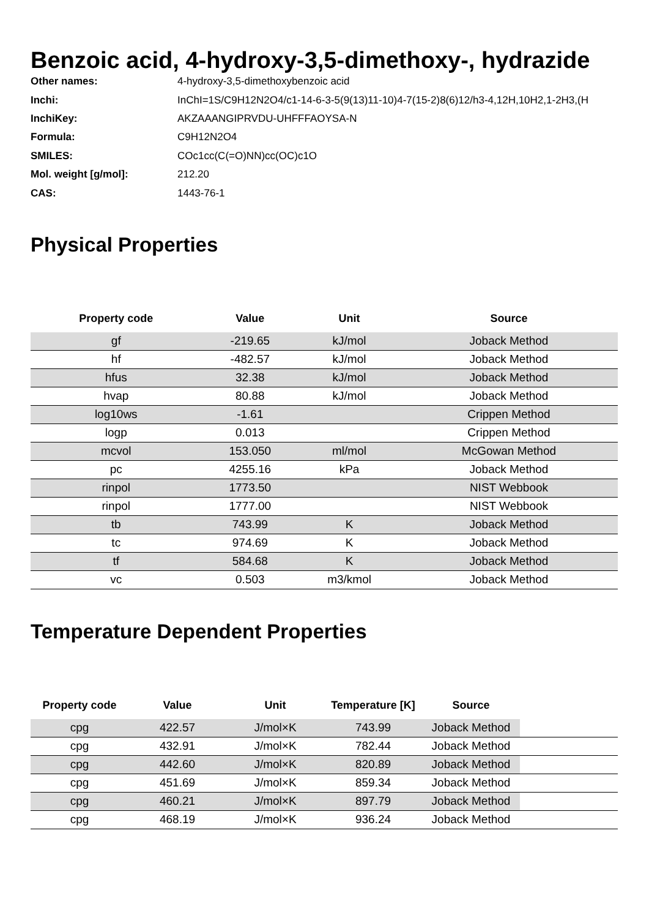Benzoic acid, 4-hydroxy-3,5-dimethoxy-, hydrazide
| Other names: | 4-hydroxy-3,5-dimethoxybenzoic acid |
| Inchi: | InChI=1S/C9H12N2O4/c1-14-6-3-5(9(13)11-10)4-7(15-2)8(6)12/h3-4,12H,10H2,1-2H3,(H |
| InchiKey: | AKZAAANGIPRVDU-UHFFFAOYSA-N |
| Formula: | C9H12N2O4 |
| SMILES: | COc1cc(C(=O)NN)cc(OC)c1O |
| Mol. weight [g/mol]: | 212.20 |
| CAS: | 1443-76-1 |
Physical Properties
| Property code | Value | Unit | Source |
| --- | --- | --- | --- |
| gf | -219.65 | kJ/mol | Joback Method |
| hf | -482.57 | kJ/mol | Joback Method |
| hfus | 32.38 | kJ/mol | Joback Method |
| hvap | 80.88 | kJ/mol | Joback Method |
| log10ws | -1.61 | | Crippen Method |
| logp | 0.013 | | Crippen Method |
| mcvol | 153.050 | ml/mol | McGowan Method |
| pc | 4255.16 | kPa | Joback Method |
| rinpol | 1773.50 | | NIST Webbook |
| rinpol | 1777.00 | | NIST Webbook |
| tb | 743.99 | K | Joback Method |
| tc | 974.69 | K | Joback Method |
| tf | 584.68 | K | Joback Method |
| vc | 0.503 | m3/kmol | Joback Method |
Temperature Dependent Properties
| Property code | Value | Unit | Temperature [K] | Source | |
| --- | --- | --- | --- | --- | --- |
| cpg | 422.57 | J/mol×K | 743.99 | Joback Method | |
| cpg | 432.91 | J/mol×K | 782.44 | Joback Method | |
| cpg | 442.60 | J/mol×K | 820.89 | Joback Method | |
| cpg | 451.69 | J/mol×K | 859.34 | Joback Method | |
| cpg | 460.21 | J/mol×K | 897.79 | Joback Method | |
| cpg | 468.19 | J/mol×K | 936.24 | Joback Method | |